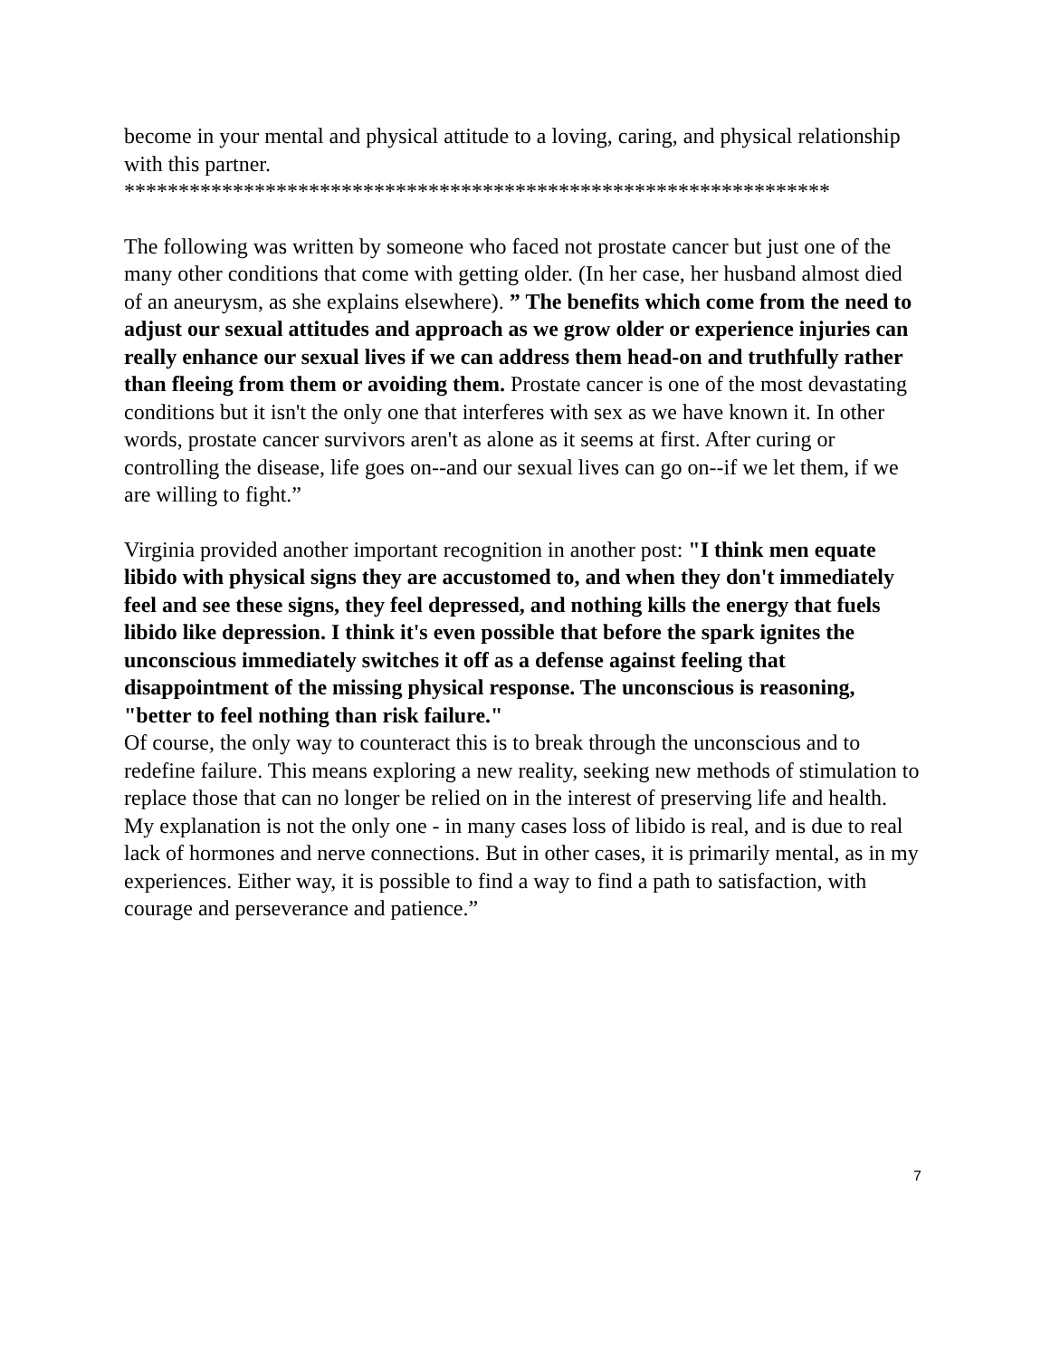become in your mental and physical attitude to a loving, caring, and physical relationship with this partner.
*****************************************************************
The following was written by someone who faced not prostate cancer but just one of the many other conditions that come with getting older. (In her case, her husband almost died of an aneurysm, as she explains elsewhere). ” The benefits which come from the need to adjust our sexual attitudes and approach as we grow older or experience injuries can really enhance our sexual lives if we can address them head-on and truthfully rather than fleeing from them or avoiding them. Prostate cancer is one of the most devastating conditions but it isn't the only one that interferes with sex as we have known it. In other words, prostate cancer survivors aren't as alone as it seems at first. After curing or controlling the disease, life goes on--and our sexual lives can go on--if we let them, if we are willing to fight.”
Virginia provided another important recognition in another post: "I think men equate libido with physical signs they are accustomed to, and when they don't immediately feel and see these signs, they feel depressed, and nothing kills the energy that fuels libido like depression. I think it's even possible that before the spark ignites the unconscious immediately switches it off as a defense against feeling that disappointment of the missing physical response. The unconscious is reasoning, "better to feel nothing than risk failure."
Of course, the only way to counteract this is to break through the unconscious and to redefine failure. This means exploring a new reality, seeking new methods of stimulation to replace those that can no longer be relied on in the interest of preserving life and health.
My explanation is not the only one - in many cases loss of libido is real, and is due to real lack of hormones and nerve connections. But in other cases, it is primarily mental, as in my experiences. Either way, it is possible to find a way to find a path to satisfaction, with courage and perseverance and patience.”
7